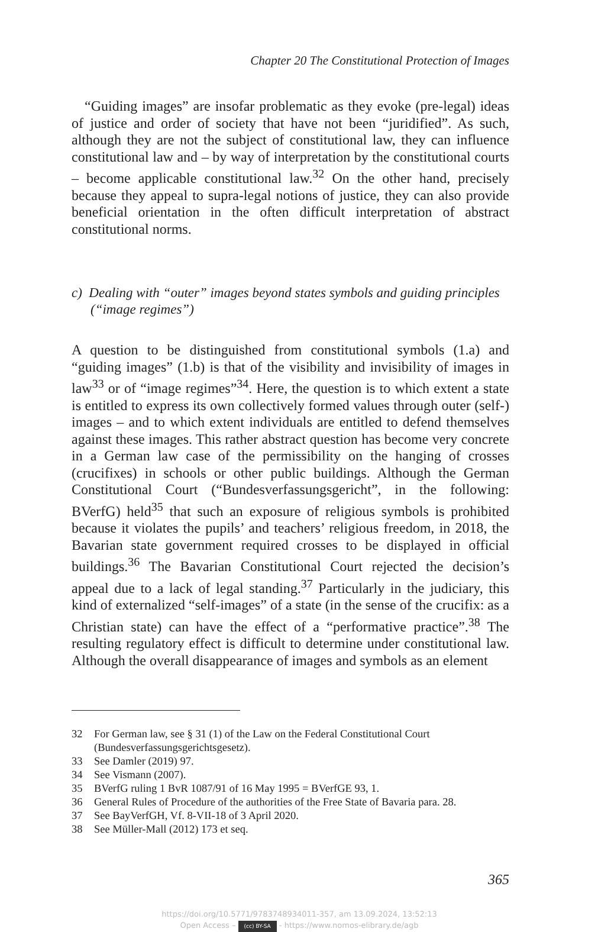Chapter 20 The Constitutional Protection of Images
“Guiding images” are insofar problematic as they evoke (pre-legal) ideas of justice and order of society that have not been “juridified”. As such, although they are not the subject of constitutional law, they can influence constitutional law and – by way of interpretation by the constitutional courts – become applicable constitutional law.<sup>32</sup> On the other hand, precisely because they appeal to supra-legal notions of justice, they can also provide beneficial orientation in the often difficult interpretation of abstract constitutional norms.
c) Dealing with “outer” images beyond states symbols and guiding principles (“image regimes”)
A question to be distinguished from constitutional symbols (1.a) and “guiding images” (1.b) is that of the visibility and invisibility of images in law<sup>33</sup> or of “image regimes”<sup>34</sup>. Here, the question is to which extent a state is entitled to express its own collectively formed values through outer (self-) images – and to which extent individuals are entitled to defend themselves against these images. This rather abstract question has become very concrete in a German law case of the permissibility on the hanging of crosses (crucifixes) in schools or other public buildings. Although the German Constitutional Court (“Bundesverfassungsgericht”, in the following: BVerfG) held<sup>35</sup> that such an exposure of religious symbols is prohibited because it violates the pupils’ and teachers’ religious freedom, in 2018, the Bavarian state government required crosses to be displayed in official buildings.<sup>36</sup> The Bavarian Constitutional Court rejected the decision’s appeal due to a lack of legal standing.<sup>37</sup> Particularly in the judiciary, this kind of externalized “self-images” of a state (in the sense of the crucifix: as a Christian state) can have the effect of a “performative practice”.<sup>38</sup> The resulting regulatory effect is difficult to determine under constitutional law. Although the overall disappearance of images and symbols as an element
32 For German law, see § 31 (1) of the Law on the Federal Constitutional Court (Bundesverfassungsgerichtsgesetz).
33 See Damler (2019) 97.
34 See Vismann (2007).
35 BVerfG ruling 1 BvR 1087/91 of 16 May 1995 = BVerfGE 93, 1.
36 General Rules of Procedure of the authorities of the Free State of Bavaria para. 28.
37 See BayVerfGH, Vf. 8-VII-18 of 3 April 2020.
38 See Müller-Mall (2012) 173 et seq.
365
https://doi.org/10.5771/9783748934011-357, am 13.09.2024, 13:52:13
Open Access – (cc) BY-SA - https://www.nomos-elibrary.de/agb